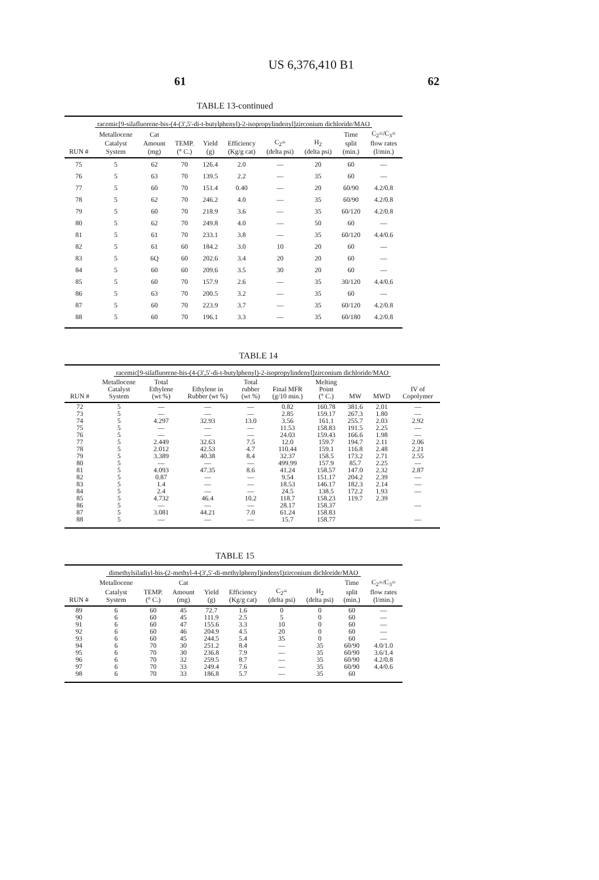US 6,376,410 B1
61 62
TABLE 13-continued
| racemic[9-silafluorene-bis-(4-(3',5'-di-t-butylphenyl)-2-isopropylindenyl]zirconium dichloride/MAO | | | | | | | | | |
| --- | --- | --- | --- | --- | --- | --- | --- | --- | --- |
| | Metallocene | Cat | | | | | | Time | C<sub>2</sub>=/C<sub>3</sub>= |
| | Catalyst | Amount | TEMP. | Yield | Efficiency | C<sub>2</sub>= | H<sub>2</sub> | split | flow rates |
| RUN # | System | (mg) | (° C.) | (g) | (Kg/g cat) | (delta psi) | (delta psi) | (min.) | (l/min.) |
| 75 | 5 | 62 | 70 | 126.4 | 2.0 | — | 20 | 60 | — |
| 76 | 5 | 63 | 70 | 139.5 | 2.2 | — | 35 | 60 | — |
| 77 | 5 | 60 | 70 | 151.4 | 0.40 | — | 20 | 60/90 | 4.2/0.8 |
| 78 | 5 | 62 | 70 | 246.2 | 4.0 | — | 35 | 60/90 | 4.2/0.8 |
| 79 | 5 | 60 | 70 | 218.9 | 3.6 | — | 35 | 60/120 | 4.2/0.8 |
| 80 | 5 | 62 | 70 | 249.8 | 4.0 | — | 50 | 60 | — |
| 81 | 5 | 61 | 70 | 233.1 | 3.8 | — | 35 | 60/120 | 4.4/0.6 |
| 82 | 5 | 61 | 60 | 184.2 | 3.0 | 10 | 20 | 60 | — |
| 83 | 5 | 6Q | 60 | 202.6 | 3.4 | 20 | 20 | 60 | — |
| 84 | 5 | 60 | 60 | 209.6 | 3.5 | 30 | 20 | 60 | — |
| 85 | 5 | 60 | 70 | 157.9 | 2.6 | — | 35 | 30/120 | 4.4/0.6 |
| 86 | 5 | 63 | 70 | 200.5 | 3.2 | — | 35 | 60 | — |
| 87 | 5 | 60 | 70 | 223.9 | 3.7 | — | 35 | 60/120 | 4.2/0.8 |
| 88 | 5 | 60 | 70 | 196.1 | 3.3 | — | 35 | 60/180 | 4.2/0.8 |
TABLE 14
| racemic[9-silafluorene-bis-(4-(3',5'-di-t-butylphenyl)-2-isopropylindenyl]zirconium dichloride/MAO | | | | | | | | | |
| --- | --- | --- | --- | --- | --- | --- | --- | --- | --- |
| | Metallocene | Total | | Total | | Melting | | | |
| | Catalyst | Ethylene | Ethylene in | rubber | Final MFR | Point | | | IV of |
| RUN # | System | (wt %) | Rubber (wt %) | (wt %) | (g/10 min.) | (° C.) | MW | MWD | Copolymer |
| 72 | 5 | — | — | — | 0.82 | 160.78 | 381.6 | 2.01 | — |
| 73 | 5 | — | — | — | 2.85 | 159.17 | 267.3 | 1.80 | — |
| 74 | 5 | 4.297 | 32.93 | 13.0 | 3.56 | 161.1 | 255.7 | 2.03 | 2.92 |
| 75 | 5 | — | — | — | 11.53 | 158.83 | 191.5 | 2.25 | — |
| 76 | 5 | — | — | — | 24.03 | 159.43 | 166.6 | 1.98 | — |
| 77 | 5 | 2.449 | 32.63 | 7.5 | 12.0 | 159.7 | 194.7 | 2.11 | 2.06 |
| 78 | 5 | 2.012 | 42.53 | 4.7 | 110.44 | 159.1 | 116.8 | 2.48 | 2.21 |
| 79 | 5 | 3.389 | 40.38 | 8.4 | 32.37 | 158.5 | 173.2 | 2.71 | 2.55 |
| 80 | 5 | — | — | — | 499.99 | 157.9 | 85.7 | 2.25 | — |
| 81 | 5 | 4.093 | 47.35 | 8.6 | 41.24 | 158.57 | 147.0 | 2.32 | 2.87 |
| 82 | 5 | 0.87 | — | — | 9.54 | 151.17 | 204.2 | 2.39 | — |
| 83 | 5 | 1.4 | — | — | 18.53 | 146.17 | 182.3 | 2.14 | — |
| 84 | 5 | 2.4 | — | — | 24.5 | 138.5 | 172.2 | 1.93 | — |
| 85 | 5 | 4.732 | 46.4 | 10.2 | 118.7 | 158.23 | 119.7 | 2.39 | |
| 86 | 5 | — | — | — | 28.17 | 158.37 | | | — |
| 87 | 5 | 3.081 | 44.21 | 7.0 | 61.24 | 158.83 | | | |
| 88 | 5 | — | — | — | 15.7 | 158.77 | | | — |
TABLE 15
| dimethylsiladiyl-bis-(2-methyl-4-(3',5'-di-methylphenyl)indenyl)zirconium dichloride/MAO | | | | | | | | | |
| --- | --- | --- | --- | --- | --- | --- | --- | --- | --- |
| | Metallocene | | Cat | | | | | Time | C<sub>2</sub>=/C<sub>3</sub>= |
| | Catalyst | TEMP. | Amount | Yield | Efficiency | C<sub>2</sub>= | H<sub>2</sub> | split | flow rates |
| RUN # | System | (° C.) | (mg) | (g) | (Kg/g cat) | (delta psi) | (delta psi) | (min.) | (l/min.) |
| 89 | 6 | 60 | 45 | 72.7 | 1.6 | 0 | 0 | 60 | — |
| 90 | 6 | 60 | 45 | 111.9 | 2.5 | 5 | 0 | 60 | — |
| 91 | 6 | 60 | 47 | 155.6 | 3.3 | 10 | 0 | 60 | — |
| 92 | 6 | 60 | 46 | 204.9 | 4.5 | 20 | 0 | 60 | — |
| 93 | 6 | 60 | 45 | 244.5 | 5.4 | 35 | 0 | 60 | — |
| 94 | 6 | 70 | 30 | 251.2 | 8.4 | — | 35 | 60/90 | 4.0/1.0 |
| 95 | 6 | 70 | 30 | 236.8 | 7.9 | — | 35 | 60/90 | 3.6/1.4 |
| 96 | 6 | 70 | 32 | 259.5 | 8.7 | — | 35 | 60/90 | 4.2/0.8 |
| 97 | 6 | 70 | 33 | 249.4 | 7.6 | — | 35 | 60/90 | 4.4/0.6 |
| 98 | 6 | 70 | 33 | 186.8 | 5.7 | — | 35 | 60 | |